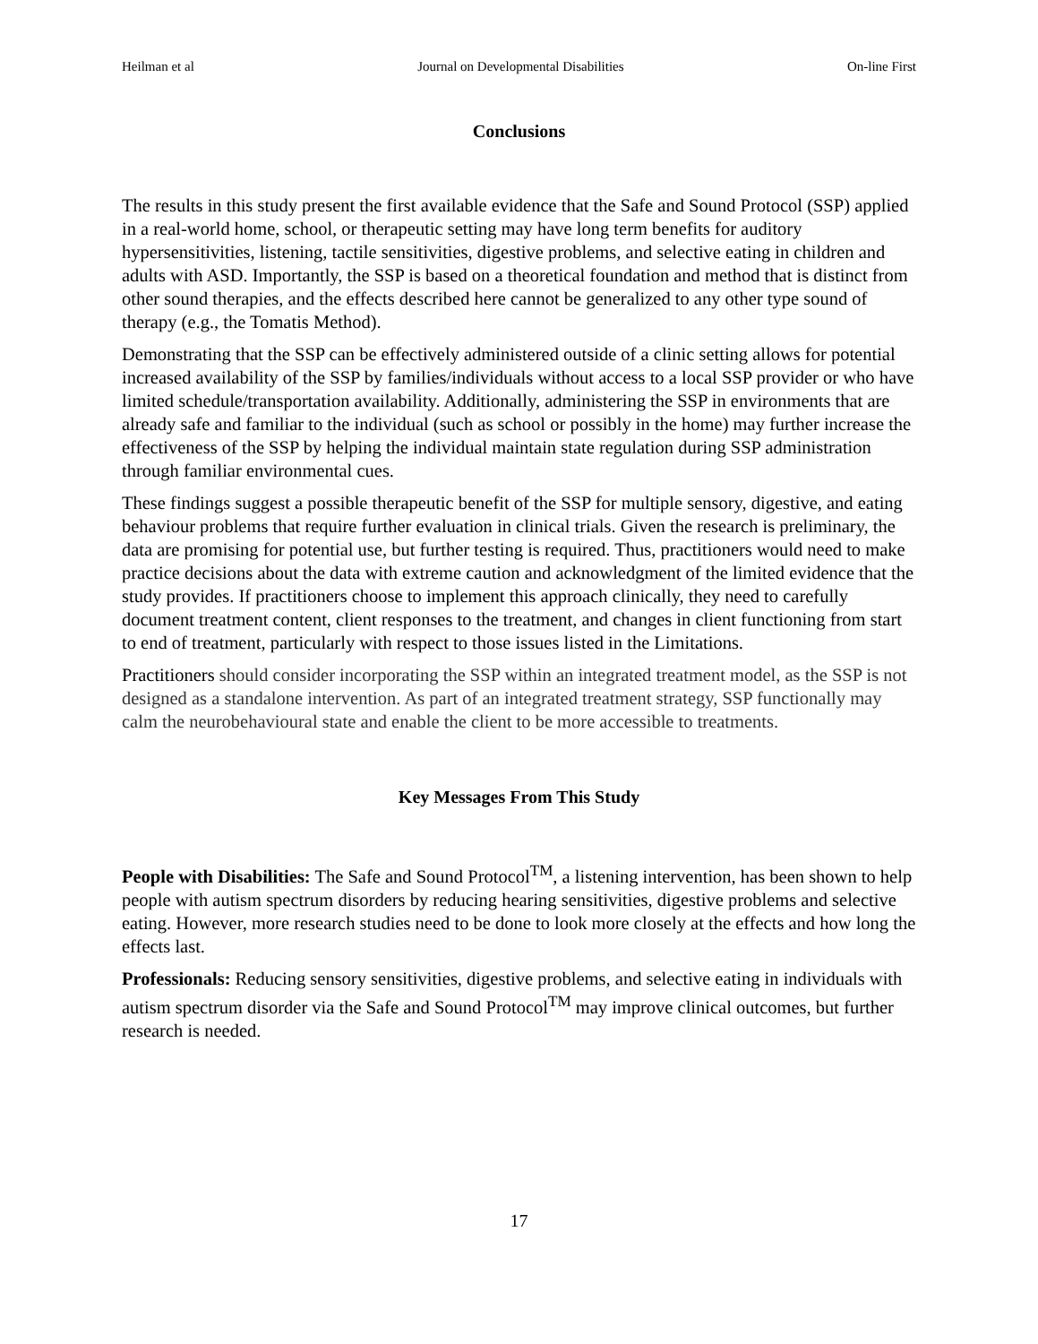Heilman et al Journal on Developmental Disabilities On-line First
Conclusions
The results in this study present the first available evidence that the Safe and Sound Protocol (SSP) applied in a real-world home, school, or therapeutic setting may have long term benefits for auditory hypersensitivities, listening, tactile sensitivities, digestive problems, and selective eating in children and adults with ASD. Importantly, the SSP is based on a theoretical foundation and method that is distinct from other sound therapies, and the effects described here cannot be generalized to any other type sound of therapy (e.g., the Tomatis Method).
Demonstrating that the SSP can be effectively administered outside of a clinic setting allows for potential increased availability of the SSP by families/individuals without access to a local SSP provider or who have limited schedule/transportation availability. Additionally, administering the SSP in environments that are already safe and familiar to the individual (such as school or possibly in the home) may further increase the effectiveness of the SSP by helping the individual maintain state regulation during SSP administration through familiar environmental cues.
These findings suggest a possible therapeutic benefit of the SSP for multiple sensory, digestive, and eating behaviour problems that require further evaluation in clinical trials. Given the research is preliminary, the data are promising for potential use, but further testing is required. Thus, practitioners would need to make practice decisions about the data with extreme caution and acknowledgment of the limited evidence that the study provides. If practitioners choose to implement this approach clinically, they need to carefully document treatment content, client responses to the treatment, and changes in client functioning from start to end of treatment, particularly with respect to those issues listed in the Limitations.
Practitioners should consider incorporating the SSP within an integrated treatment model, as the SSP is not designed as a standalone intervention. As part of an integrated treatment strategy, SSP functionally may calm the neurobehavioural state and enable the client to be more accessible to treatments.
Key Messages From This Study
People with Disabilities: The Safe and Sound Protocol<sup>TM</sup>, a listening intervention, has been shown to help people with autism spectrum disorders by reducing hearing sensitivities, digestive problems and selective eating. However, more research studies need to be done to look more closely at the effects and how long the effects last.
Professionals: Reducing sensory sensitivities, digestive problems, and selective eating in individuals with autism spectrum disorder via the Safe and Sound Protocol<sup>TM</sup> may improve clinical outcomes, but further research is needed.
17